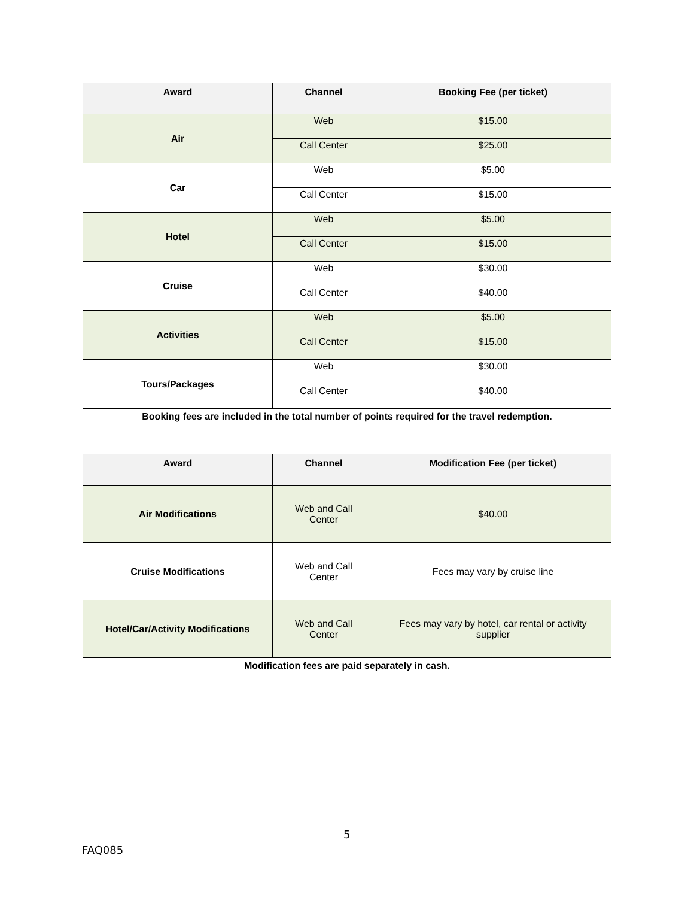| Award | Channel | Booking Fee (per ticket) |
| --- | --- | --- |
| Air | Web | $15.00 |
| | Call Center | $25.00 |
| Car | Web | $5.00 |
| | Call Center | $15.00 |
| Hotel | Web | $5.00 |
| | Call Center | $15.00 |
| Cruise | Web | $30.00 |
| | Call Center | $40.00 |
| Activities | Web | $5.00 |
| | Call Center | $15.00 |
| Tours/Packages | Web | $30.00 |
| | Call Center | $40.00 |
| Booking fees are included in the total number of points required for the travel redemption. | | |
| Award | Channel | Modification Fee (per ticket) |
| --- | --- | --- |
| Air Modifications | Web and Call Center | $40.00 |
| Cruise Modifications | Web and Call Center | Fees may vary by cruise line |
| Hotel/Car/Activity Modifications | Web and Call Center | Fees may vary by hotel, car rental or activity supplier |
| Modification fees are paid separately in cash. | | |
5
FAQ085